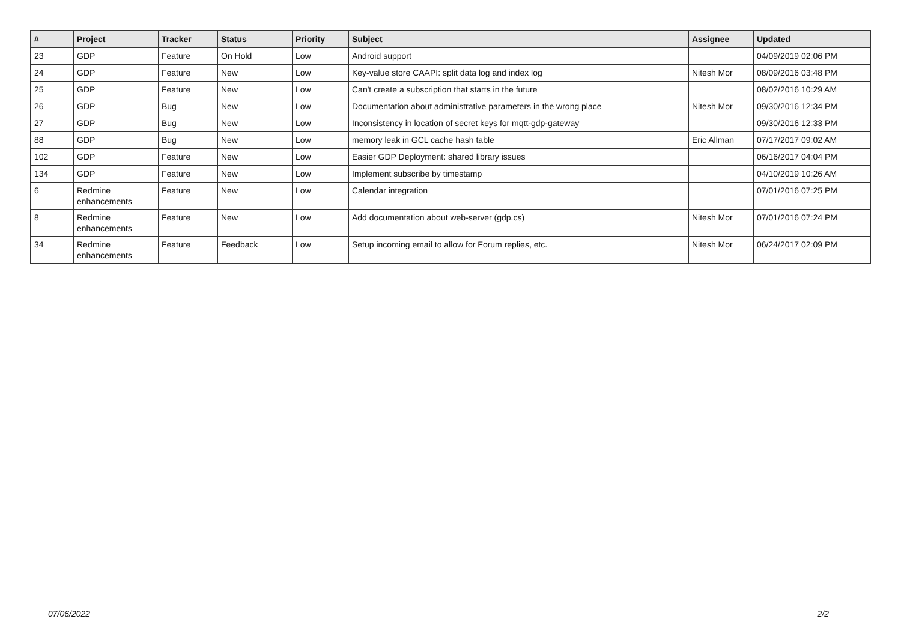| # | Project | Tracker | Status | Priority | Subject | Assignee | Updated |
| --- | --- | --- | --- | --- | --- | --- | --- |
| 23 | GDP | Feature | On Hold | Low | Android support | | 04/09/2019 02:06 PM |
| 24 | GDP | Feature | New | Low | Key-value store CAAPI: split data log and index log | Nitesh Mor | 08/09/2016 03:48 PM |
| 25 | GDP | Feature | New | Low | Can't create a subscription that starts in the future | | 08/02/2016 10:29 AM |
| 26 | GDP | Bug | New | Low | Documentation about administrative parameters in the wrong place | Nitesh Mor | 09/30/2016 12:34 PM |
| 27 | GDP | Bug | New | Low | Inconsistency in location of secret keys for mqtt-gdp-gateway | | 09/30/2016 12:33 PM |
| 88 | GDP | Bug | New | Low | memory leak in GCL cache hash table | Eric Allman | 07/17/2017 09:02 AM |
| 102 | GDP | Feature | New | Low | Easier GDP Deployment: shared library issues | | 06/16/2017 04:04 PM |
| 134 | GDP | Feature | New | Low | Implement subscribe by timestamp | | 04/10/2019 10:26 AM |
| 6 | Redmine enhancements | Feature | New | Low | Calendar integration | | 07/01/2016 07:25 PM |
| 8 | Redmine enhancements | Feature | New | Low | Add documentation about web-server (gdp.cs) | Nitesh Mor | 07/01/2016 07:24 PM |
| 34 | Redmine enhancements | Feature | Feedback | Low | Setup incoming email to allow for Forum replies, etc. | Nitesh Mor | 06/24/2017 02:09 PM |
07/06/2022 2/2